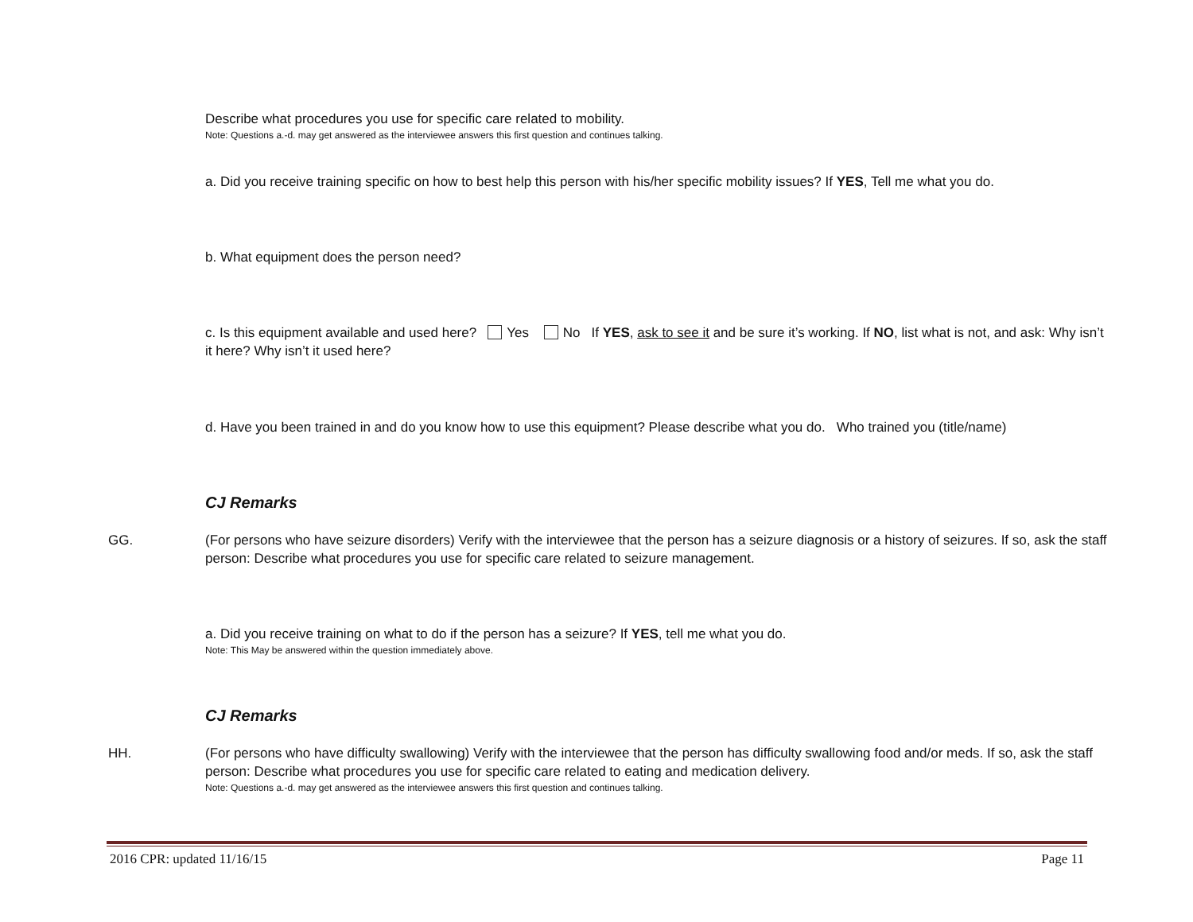Describe what procedures you use for specific care related to mobility.
Note: Questions a.-d. may get answered as the interviewee answers this first question and continues talking.
a. Did you receive training specific on how to best help this person with his/her specific mobility issues? If YES, Tell me what you do.
b. What equipment does the person need?
c. Is this equipment available and used here? Yes No If YES, ask to see it and be sure it’s working. If NO, list what is not, and ask: Why isn’t it here? Why isn’t it used here?
d. Have you been trained in and do you know how to use this equipment? Please describe what you do. Who trained you (title/name)
CJ Remarks
GG. (For persons who have seizure disorders) Verify with the interviewee that the person has a seizure diagnosis or a history of seizures. If so, ask the staff person: Describe what procedures you use for specific care related to seizure management.
a. Did you receive training on what to do if the person has a seizure? If YES, tell me what you do.
Note: This May be answered within the question immediately above.
CJ Remarks
HH. (For persons who have difficulty swallowing) Verify with the interviewee that the person has difficulty swallowing food and/or meds. If so, ask the staff person: Describe what procedures you use for specific care related to eating and medication delivery.
Note: Questions a.-d. may get answered as the interviewee answers this first question and continues talking.
2016 CPR: updated 11/16/15 Page 11